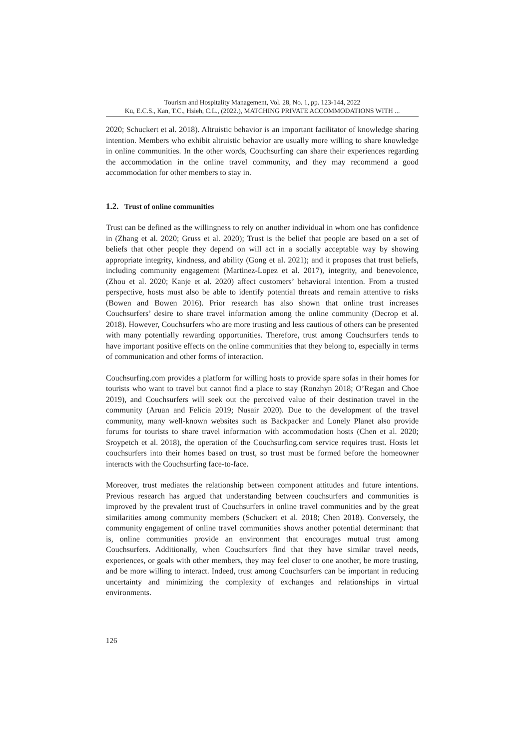Tourism and Hospitality Management, Vol. 28, No. 1, pp. 123-144, 2022
Ku, E.C.S., Kan, T.C., Hsieh, C.L., (2022.), MATCHING PRIVATE ACCOMMODATIONS WITH ...
2020; Schuckert et al. 2018). Altruistic behavior is an important facilitator of knowledge sharing intention. Members who exhibit altruistic behavior are usually more willing to share knowledge in online communities. In the other words, Couchsurfing can share their experiences regarding the accommodation in the online travel community, and they may recommend a good accommodation for other members to stay in.
1.2. Trust of online communities
Trust can be defined as the willingness to rely on another individual in whom one has confidence in (Zhang et al. 2020; Gruss et al. 2020); Trust is the belief that people are based on a set of beliefs that other people they depend on will act in a socially acceptable way by showing appropriate integrity, kindness, and ability (Gong et al. 2021); and it proposes that trust beliefs, including community engagement (Martinez-Lopez et al. 2017), integrity, and benevolence, (Zhou et al. 2020; Kanje et al. 2020) affect customers’ behavioral intention. From a trusted perspective, hosts must also be able to identify potential threats and remain attentive to risks (Bowen and Bowen 2016). Prior research has also shown that online trust increases Couchsurfers’ desire to share travel information among the online community (Decrop et al. 2018). However, Couchsurfers who are more trusting and less cautious of others can be presented with many potentially rewarding opportunities. Therefore, trust among Couchsurfers tends to have important positive effects on the online communities that they belong to, especially in terms of communication and other forms of interaction.
Couchsurfing.com provides a platform for willing hosts to provide spare sofas in their homes for tourists who want to travel but cannot find a place to stay (Ronzhyn 2018; O’Regan and Choe 2019), and Couchsurfers will seek out the perceived value of their destination travel in the community (Aruan and Felicia 2019; Nusair 2020). Due to the development of the travel community, many well-known websites such as Backpacker and Lonely Planet also provide forums for tourists to share travel information with accommodation hosts (Chen et al. 2020; Sroypetch et al. 2018), the operation of the Couchsurfing.com service requires trust. Hosts let couchsurfers into their homes based on trust, so trust must be formed before the homeowner interacts with the Couchsurfing face-to-face.
Moreover, trust mediates the relationship between component attitudes and future intentions. Previous research has argued that understanding between couchsurfers and communities is improved by the prevalent trust of Couchsurfers in online travel communities and by the great similarities among community members (Schuckert et al. 2018; Chen 2018). Conversely, the community engagement of online travel communities shows another potential determinant: that is, online communities provide an environment that encourages mutual trust among Couchsurfers. Additionally, when Couchsurfers find that they have similar travel needs, experiences, or goals with other members, they may feel closer to one another, be more trusting, and be more willing to interact. Indeed, trust among Couchsurfers can be important in reducing uncertainty and minimizing the complexity of exchanges and relationships in virtual environments.
126